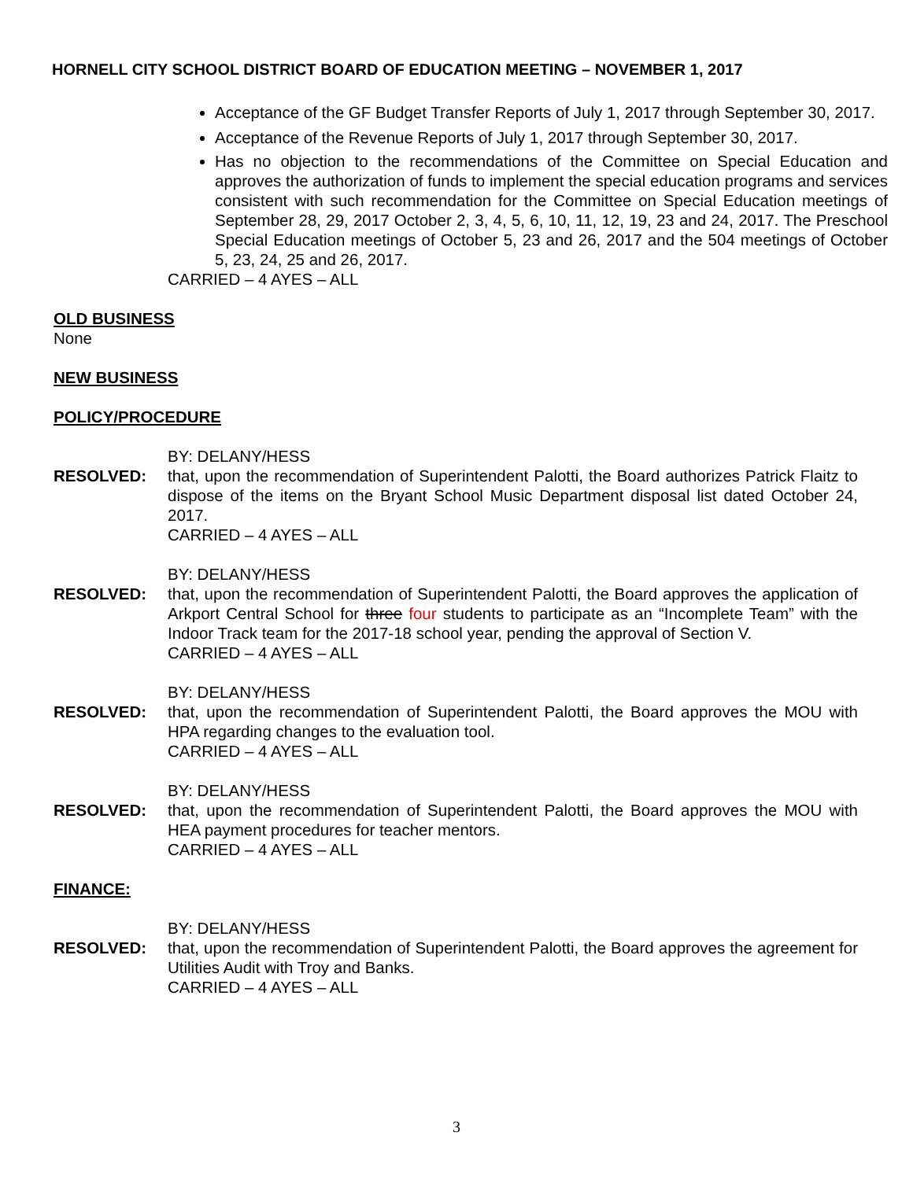HORNELL CITY SCHOOL DISTRICT BOARD OF EDUCATION MEETING – NOVEMBER 1, 2017
Acceptance of the GF Budget Transfer Reports of July 1, 2017 through September 30, 2017.
Acceptance of the Revenue Reports of July 1, 2017 through September 30, 2017.
Has no objection to the recommendations of the Committee on Special Education and approves the authorization of funds to implement the special education programs and services consistent with such recommendation for the Committee on Special Education meetings of September 28, 29, 2017 October 2, 3, 4, 5, 6, 10, 11, 12, 19, 23 and 24, 2017. The Preschool Special Education meetings of October 5, 23 and 26, 2017 and the 504 meetings of October 5, 23, 24, 25 and 26, 2017.
CARRIED – 4 AYES – ALL
OLD BUSINESS
None
NEW BUSINESS
POLICY/PROCEDURE
BY: DELANY/HESS
RESOLVED: that, upon the recommendation of Superintendent Palotti, the Board authorizes Patrick Flaitz to dispose of the items on the Bryant School Music Department disposal list dated October 24, 2017.
CARRIED – 4 AYES – ALL
BY: DELANY/HESS
RESOLVED: that, upon the recommendation of Superintendent Palotti, the Board approves the application of Arkport Central School for three four students to participate as an “Incomplete Team” with the Indoor Track team for the 2017-18 school year, pending the approval of Section V.
CARRIED – 4 AYES – ALL
BY: DELANY/HESS
RESOLVED: that, upon the recommendation of Superintendent Palotti, the Board approves the MOU with HPA regarding changes to the evaluation tool.
CARRIED – 4 AYES – ALL
BY: DELANY/HESS
RESOLVED: that, upon the recommendation of Superintendent Palotti, the Board approves the MOU with HEA payment procedures for teacher mentors.
CARRIED – 4 AYES – ALL
FINANCE:
BY: DELANY/HESS
RESOLVED: that, upon the recommendation of Superintendent Palotti, the Board approves the agreement for Utilities Audit with Troy and Banks.
CARRIED – 4 AYES – ALL
3